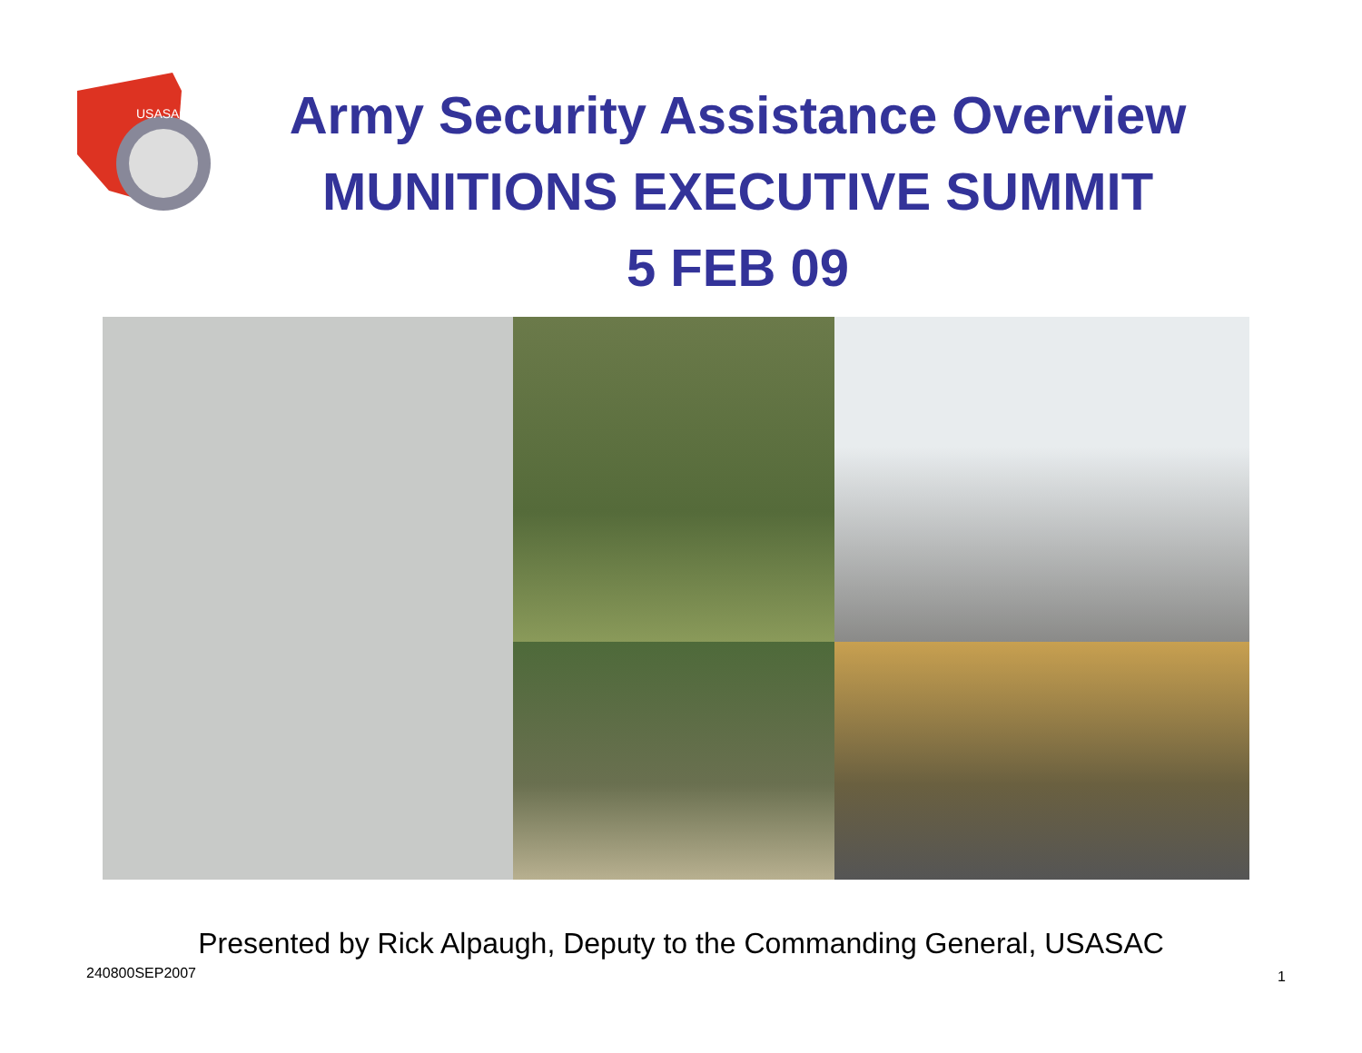USASAC
Army Security Assistance Overview
MUNITIONS EXECUTIVE SUMMIT
5 FEB 09
Presented by Rick Alpaugh, Deputy to the Commanding General, USASAC
240800SEP2007 1